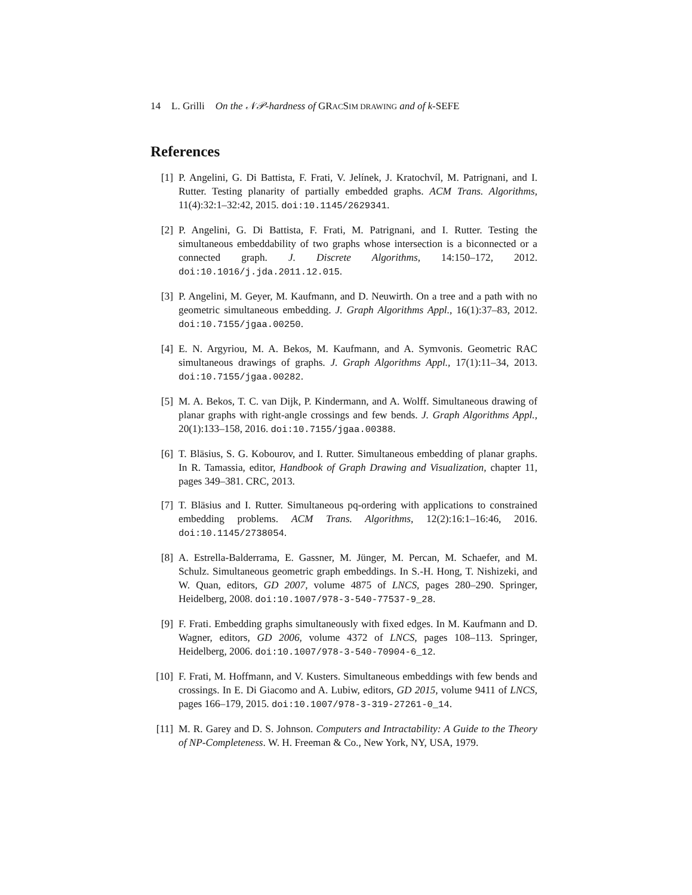14 L. Grilli On the 𝒩𝒫-hardness of GRAC SIM DRAWING and of k-SEFE
References
[1] P. Angelini, G. Di Battista, F. Frati, V. Jelínek, J. Kratochvíl, M. Patrignani, and I. Rutter. Testing planarity of partially embedded graphs. ACM Trans. Algorithms, 11(4):32:1–32:42, 2015. doi:10.1145/2629341.
[2] P. Angelini, G. Di Battista, F. Frati, M. Patrignani, and I. Rutter. Testing the simultaneous embeddability of two graphs whose intersection is a biconnected or a connected graph. J. Discrete Algorithms, 14:150–172, 2012. doi:10.1016/j.jda.2011.12.015.
[3] P. Angelini, M. Geyer, M. Kaufmann, and D. Neuwirth. On a tree and a path with no geometric simultaneous embedding. J. Graph Algorithms Appl., 16(1):37–83, 2012. doi:10.7155/jgaa.00250.
[4] E. N. Argyriou, M. A. Bekos, M. Kaufmann, and A. Symvonis. Geometric RAC simultaneous drawings of graphs. J. Graph Algorithms Appl., 17(1):11–34, 2013. doi:10.7155/jgaa.00282.
[5] M. A. Bekos, T. C. van Dijk, P. Kindermann, and A. Wolff. Simultaneous drawing of planar graphs with right-angle crossings and few bends. J. Graph Algorithms Appl., 20(1):133–158, 2016. doi:10.7155/jgaa.00388.
[6] T. Bläsius, S. G. Kobourov, and I. Rutter. Simultaneous embedding of planar graphs. In R. Tamassia, editor, Handbook of Graph Drawing and Visualization, chapter 11, pages 349–381. CRC, 2013.
[7] T. Bläsius and I. Rutter. Simultaneous pq-ordering with applications to constrained embedding problems. ACM Trans. Algorithms, 12(2):16:1–16:46, 2016. doi:10.1145/2738054.
[8] A. Estrella-Balderrama, E. Gassner, M. Jünger, M. Percan, M. Schaefer, and M. Schulz. Simultaneous geometric graph embeddings. In S.-H. Hong, T. Nishizeki, and W. Quan, editors, GD 2007, volume 4875 of LNCS, pages 280–290. Springer, Heidelberg, 2008. doi:10.1007/978-3-540-77537-9_28.
[9] F. Frati. Embedding graphs simultaneously with fixed edges. In M. Kaufmann and D. Wagner, editors, GD 2006, volume 4372 of LNCS, pages 108–113. Springer, Heidelberg, 2006. doi:10.1007/978-3-540-70904-6_12.
[10]
F. Frati, M. Hoffmann, and V. Kusters. Simultaneous embeddings with few bends and crossings. In E. Di Giacomo and A. Lubiw, editors, GD 2015, volume 9411 of LNCS, pages 166–179, 2015. doi:10.1007/978-3-319-27261-0_14.
[11]
M. R. Garey and D. S. Johnson. Computers and Intractability: A Guide to the Theory of NP-Completeness. W. H. Freeman & Co., New York, NY, USA, 1979.